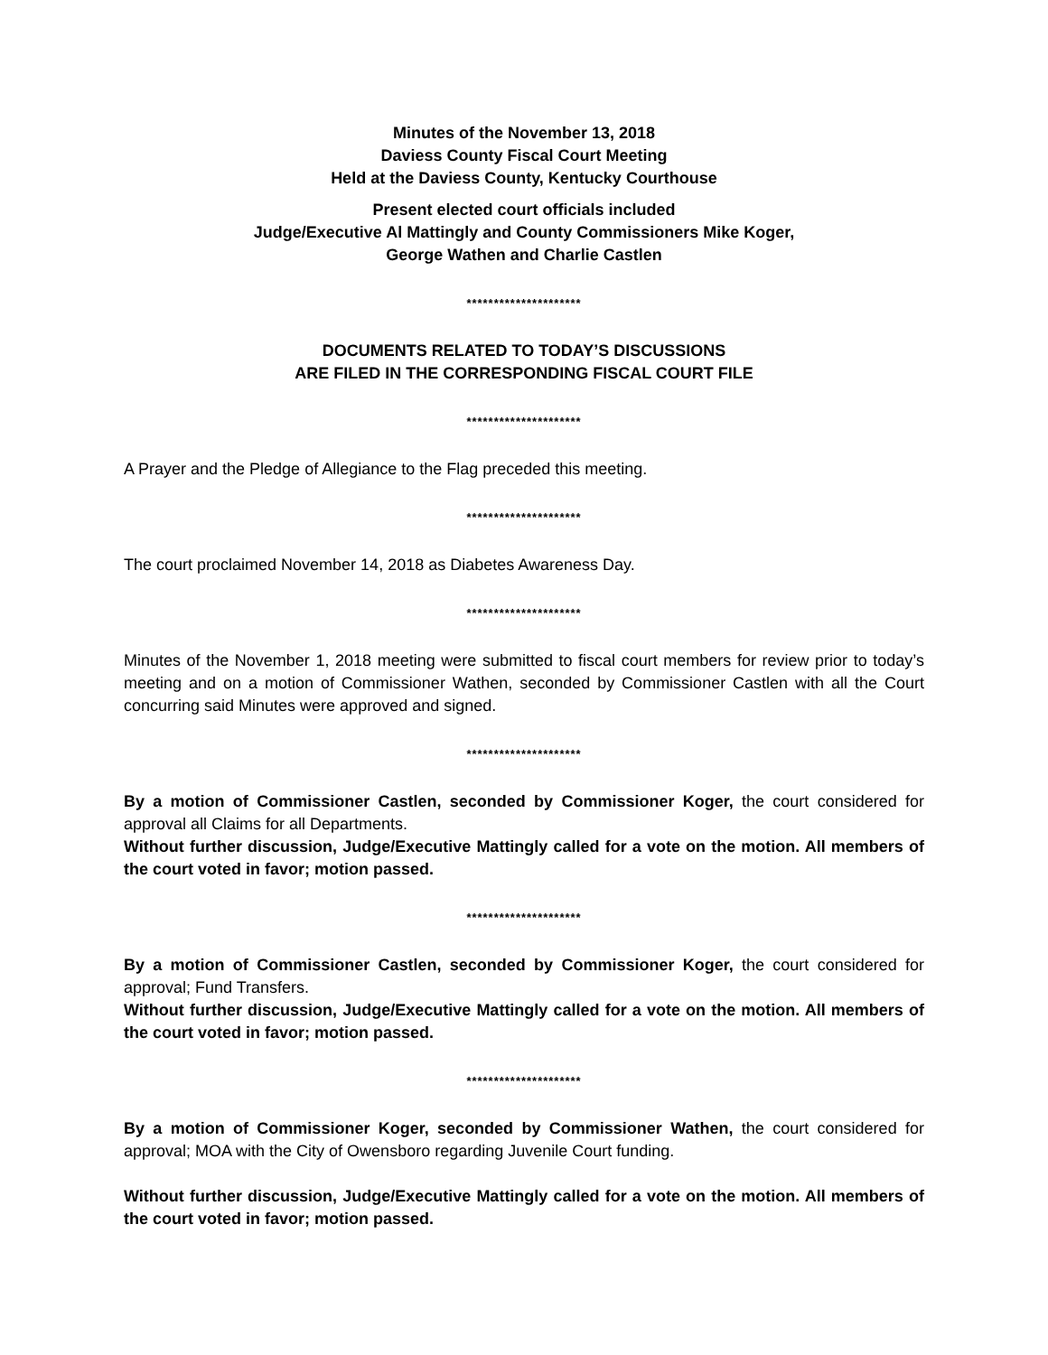Minutes of the November 13, 2018
Daviess County Fiscal Court Meeting
Held at the Daviess County, Kentucky Courthouse
Present elected court officials included
Judge/Executive Al Mattingly and County Commissioners Mike Koger,
George Wathen and Charlie Castlen
*********************
DOCUMENTS RELATED TO TODAY’S DISCUSSIONS
ARE FILED IN THE CORRESPONDING FISCAL COURT FILE
*********************
A Prayer and the Pledge of Allegiance to the Flag preceded this meeting.
*********************
The court proclaimed November 14, 2018 as Diabetes Awareness Day.
*********************
Minutes of the November 1, 2018 meeting were submitted to fiscal court members for review prior to today’s meeting and on a motion of Commissioner Wathen, seconded by Commissioner Castlen with all the Court concurring said Minutes were approved and signed.
*********************
By a motion of Commissioner Castlen, seconded by Commissioner Koger, the court considered for approval all Claims for all Departments.
Without further discussion, Judge/Executive Mattingly called for a vote on the motion. All members of the court voted in favor; motion passed.
*********************
By a motion of Commissioner Castlen, seconded by Commissioner Koger, the court considered for approval; Fund Transfers.
Without further discussion, Judge/Executive Mattingly called for a vote on the motion. All members of the court voted in favor; motion passed.
*********************
By a motion of Commissioner Koger, seconded by Commissioner Wathen, the court considered for approval; MOA with the City of Owensboro regarding Juvenile Court funding.
Without further discussion, Judge/Executive Mattingly called for a vote on the motion. All members of the court voted in favor; motion passed.